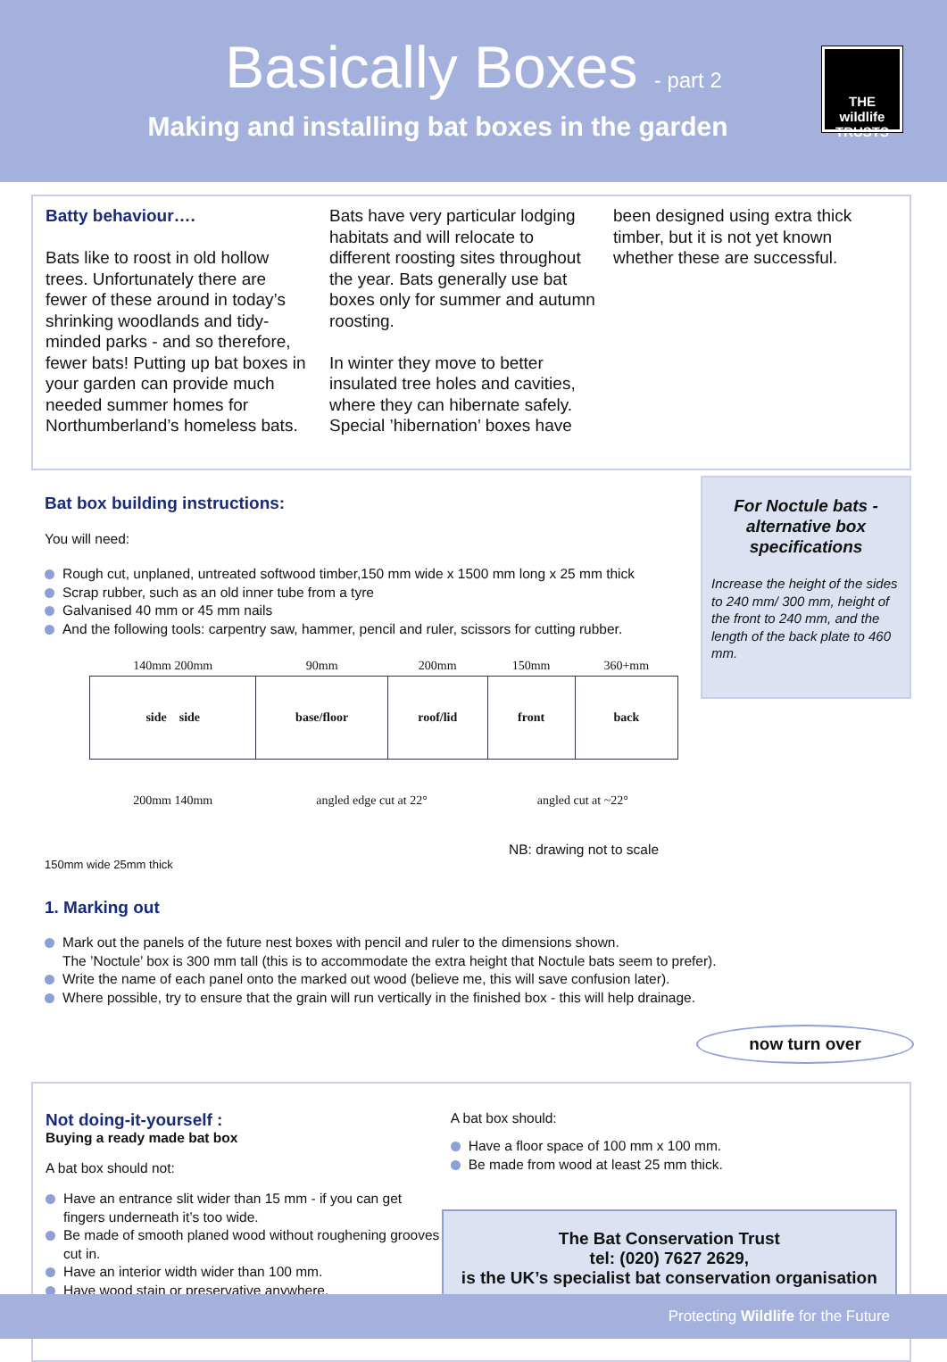Basically Boxes - part 2
Making and installing bat boxes in the garden
THE wildlife TRUSTS
Batty behaviour….
Bats like to roost in old hollow trees. Unfortunately there are fewer of these around in today’s shrinking woodlands and tidy-minded parks - and so therefore, fewer bats! Putting up bat boxes in your garden can provide much needed summer homes for Northumberland’s homeless bats.
Bats have very particular lodging habitats and will relocate to different roosting sites throughout the year. Bats generally use bat boxes only for summer and autumn roosting.
In winter they move to better insulated tree holes and cavities, where they can hibernate safely. Special ’hibernation’ boxes have
been designed using extra thick timber, but it is not yet known whether these are successful.
Bat box building instructions:
You will need:
Rough cut, unplaned, untreated softwood timber,150 mm wide x 1500 mm long x 25 mm thick
Scrap rubber, such as an old inner tube from a tyre
Galvanised 40 mm or 45 mm nails
And the following tools: carpentry saw, hammer, pencil and ruler, scissors for cutting rubber.
| 140mm 200mm | 90mm | 200mm | 150mm | 360+mm |
| side side | base/floor | roof/lid | front | back |
| 200mm 140mm | angled edge cut at 22° | | angled cut at ~22° | |
NB: drawing not to scale
150mm wide 25mm thick
For Noctule bats - alternative box specifications
Increase the height of the sides to 240 mm/ 300 mm, height of the front to 240 mm, and the length of the back plate to 460 mm.
1. Marking out
Mark out the panels of the future nest boxes with pencil and ruler to the dimensions shown.
The ’Noctule’ box is 300 mm tall (this is to accommodate the extra height that Noctule bats seem to prefer).
Write the name of each panel onto the marked out wood (believe me, this will save confusion later).
Where possible, try to ensure that the grain will run vertically in the finished box - this will help drainage.
now turn over
Not doing-it-yourself :
Buying a ready made bat box
A bat box should not:
Have an entrance slit wider than 15 mm - if you can get fingers underneath it’s too wide.
Be made of smooth planed wood without roughening grooves cut in.
Have an interior width wider than 100 mm.
Have wood stain or preservative anywhere.
A bat box should:
Have a floor space of 100 mm x 100 mm.
Be made from wood at least 25 mm thick.
The Bat Conservation Trust
tel: (020) 7627 2629,
is the UK’s specialist bat conservation organisation
Protecting Wildlife for the Future